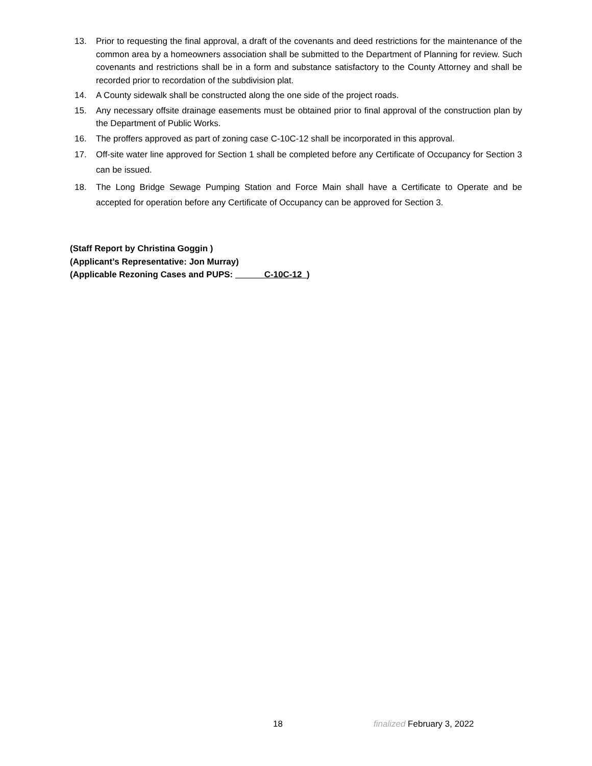13. Prior to requesting the final approval, a draft of the covenants and deed restrictions for the maintenance of the common area by a homeowners association shall be submitted to the Department of Planning for review. Such covenants and restrictions shall be in a form and substance satisfactory to the County Attorney and shall be recorded prior to recordation of the subdivision plat.
14. A County sidewalk shall be constructed along the one side of the project roads.
15. Any necessary offsite drainage easements must be obtained prior to final approval of the construction plan by the Department of Public Works.
16. The proffers approved as part of zoning case C-10C-12 shall be incorporated in this approval.
17. Off-site water line approved for Section 1 shall be completed before any Certificate of Occupancy for Section 3 can be issued.
18. The Long Bridge Sewage Pumping Station and Force Main shall have a Certificate to Operate and be accepted for operation before any Certificate of Occupancy can be approved for Section 3.
(Staff Report by Christina Goggin )
(Applicant’s Representative: Jon Murray)
(Applicable Rezoning Cases and PUPS: ______C-10C-12_)
18 finalized February 3, 2022